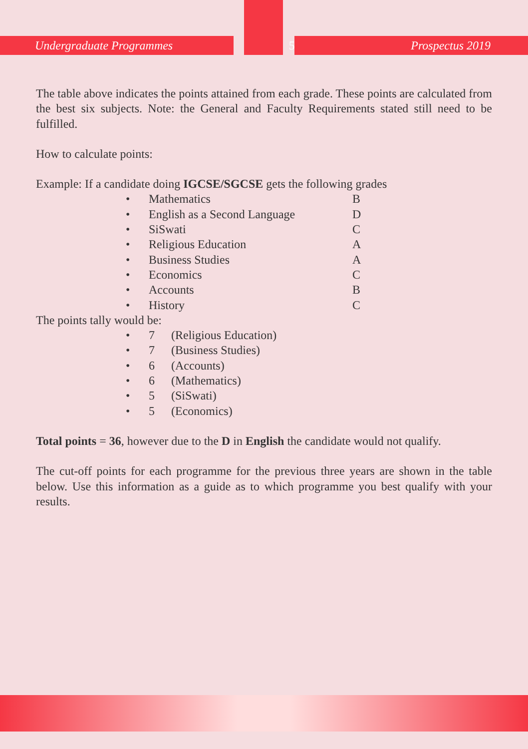Undergraduate Programmes 5 Prospectus 2019
The table above indicates the points attained from each grade. These points are calculated from the best six subjects. Note: the General and Faculty Requirements stated still need to be fulfilled.
How to calculate points:
Example: If a candidate doing IGCSE/SGCSE gets the following grades
| • | Mathematics | B |
| • | English as a Second Language | D |
| • | SiSwati | C |
| • | Religious Education | A |
| • | Business Studies | A |
| • | Economics | C |
| • | Accounts | B |
| • | History | C |
The points tally would be:
| • | 7 | (Religious Education) |
| • | 7 | (Business Studies) |
| • | 6 | (Accounts) |
| • | 6 | (Mathematics) |
| • | 5 | (SiSwati) |
| • | 5 | (Economics) |
Total points = 36, however due to the D in English the candidate would not qualify.
The cut-off points for each programme for the previous three years are shown in the table below. Use this information as a guide as to which programme you best qualify with your results.